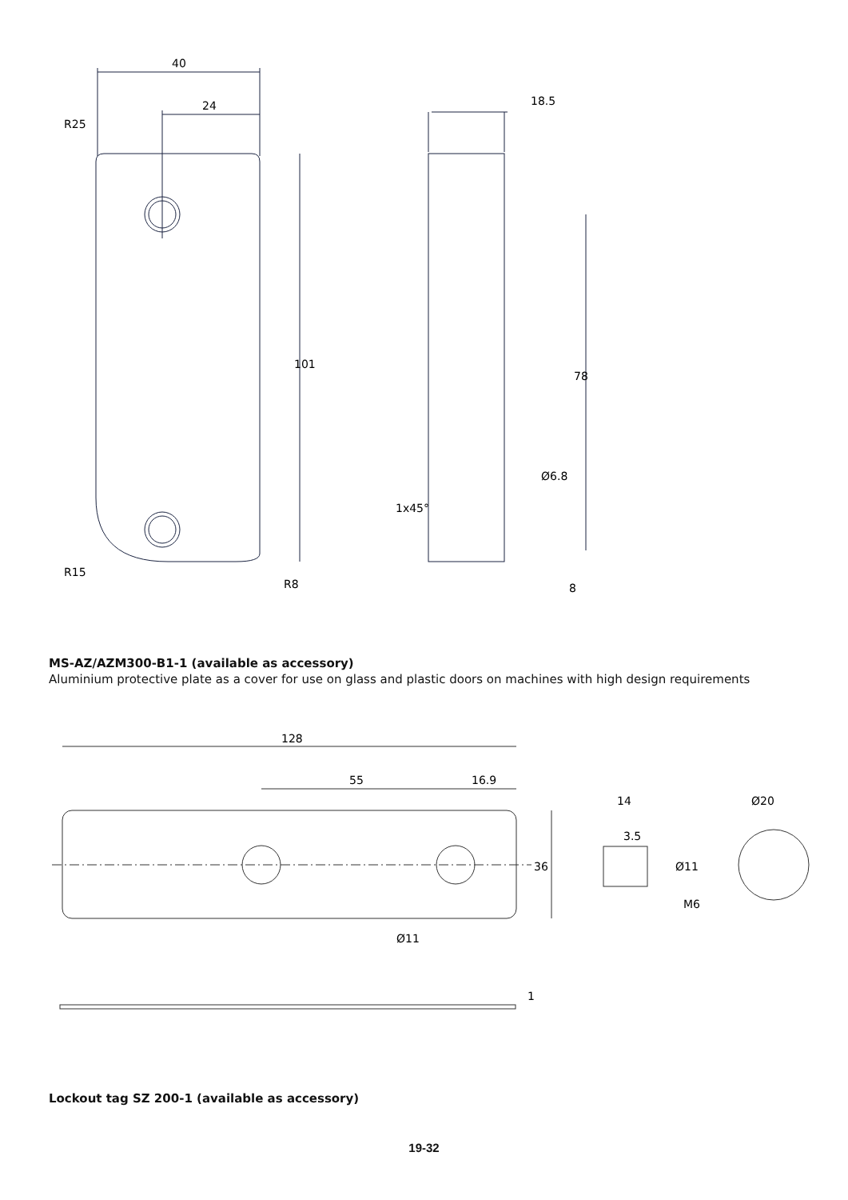40
24
18.5
R25
R15
R8
101
78
Ø6.8
1x45°
8
MS-AZ/AZM300-B1-1 (available as accessory)
Aluminium protective plate as a cover for use on glass and plastic doors on machines with high design requirements
128
55
16.9
36
Ø11
14
3.5
M6
Ø20
Ø11
1
Lockout tag SZ 200-1 (available as accessory)
19-32